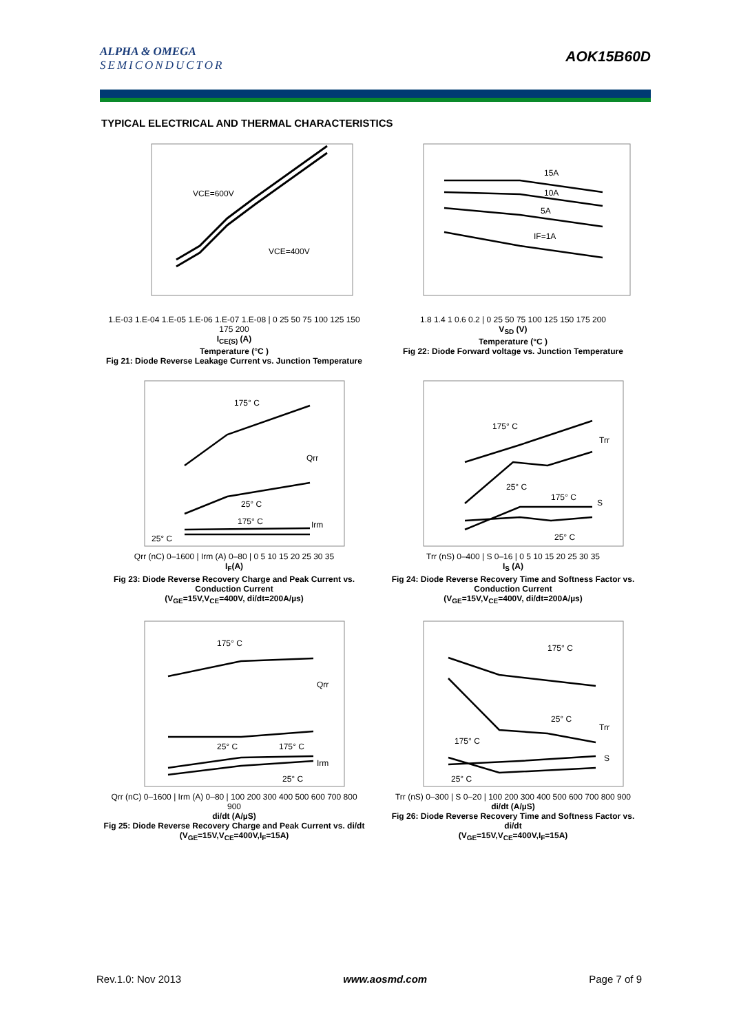ALPHA & OMEGA
SEMICONDUCTOR
AOK15B60D
TYPICAL ELECTRICAL AND THERMAL CHARACTERISTICS
VCE=600V
VCE=400V
1.E-03 1.E-04 1.E-05 1.E-06 1.E-07 1.E-08 | 0 25 50 75 100 125 150 175 200
I<sub>CE(S)</sub> (A)
Temperature (°C )
Fig 21: Diode Reverse Leakage Current vs. Junction Temperature
15A
10A
5A
IF=1A
1.8 1.4 1 0.6 0.2 | 0 25 50 75 100 125 150 175 200
V<sub>SD</sub> (V)
Temperature (°C )
Fig 22: Diode Forward voltage vs. Junction Temperature
175° C
25° C
175° C
25° C
Qrr
Irm
Qrr (nC) 0–1600 | Irm (A) 0–80 | 0 5 10 15 20 25 30 35
I<sub>F</sub>(A)
Fig 23: Diode Reverse Recovery Charge and Peak Current vs. Conduction Current
(V<sub>GE</sub>=15V,V<sub>CE</sub>=400V, di/dt=200A/µs)
175° C
25° C
175° C
25° C
Trr
S
Trr (nS) 0–400 | S 0–16 | 0 5 10 15 20 25 30 35
I<sub>S</sub> (A)
Fig 24: Diode Reverse Recovery Time and Softness Factor vs. Conduction Current
(V<sub>GE</sub>=15V,V<sub>CE</sub>=400V, di/dt=200A/µs)
175° C
25° C
175° C
25° C
Qrr
Irm
Qrr (nC) 0–1600 | Irm (A) 0–80 | 100 200 300 400 500 600 700 800 900
di/dt (A/µS)
Fig 25: Diode Reverse Recovery Charge and Peak Current vs. di/dt
(V<sub>GE</sub>=15V,V<sub>CE</sub>=400V,I<sub>F</sub>=15A)
175° C
25° C
175° C
25° C
Trr
S
Trr (nS) 0–300 | S 0–20 | 100 200 300 400 500 600 700 800 900
di/dt (A/µS)
Fig 26: Diode Reverse Recovery Time and Softness Factor vs. di/dt
(V<sub>GE</sub>=15V,V<sub>CE</sub>=400V,I<sub>F</sub>=15A)
Rev.1.0: Nov 2013 www.aosmd.com Page 7 of 9